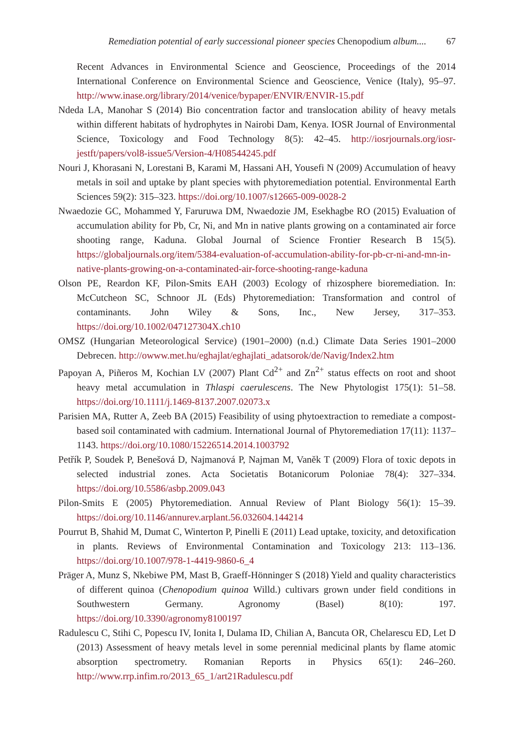Remediation potential of early successional pioneer species Chenopodium album.... 67
Recent Advances in Environmental Science and Geoscience, Proceedings of the 2014 International Conference on Environmental Science and Geoscience, Venice (Italy), 95–97. http://www.inase.org/library/2014/venice/bypaper/ENVIR/ENVIR-15.pdf
Ndeda LA, Manohar S (2014) Bio concentration factor and translocation ability of heavy metals within different habitats of hydrophytes in Nairobi Dam, Kenya. IOSR Journal of Environmental Science, Toxicology and Food Technology 8(5): 42–45. http://iosrjournals.org/iosr-jestft/papers/vol8-issue5/Version-4/H08544245.pdf
Nouri J, Khorasani N, Lorestani B, Karami M, Hassani AH, Yousefi N (2009) Accumulation of heavy metals in soil and uptake by plant species with phytoremediation potential. Environmental Earth Sciences 59(2): 315–323. https://doi.org/10.1007/s12665-009-0028-2
Nwaedozie GC, Mohammed Y, Faruruwa DM, Nwaedozie JM, Esekhagbe RO (2015) Evaluation of accumulation ability for Pb, Cr, Ni, and Mn in native plants growing on a contaminated air force shooting range, Kaduna. Global Journal of Science Frontier Research B 15(5). https://globaljournals.org/item/5384-evaluation-of-accumulation-ability-for-pb-cr-ni-and-mn-in-native-plants-growing-on-a-contaminated-air-force-shooting-range-kaduna
Olson PE, Reardon KF, Pilon-Smits EAH (2003) Ecology of rhizosphere bioremediation. In: McCutcheon SC, Schnoor JL (Eds) Phytoremediation: Transformation and control of contaminants. John Wiley & Sons, Inc., New Jersey, 317–353. https://doi.org/10.1002/047127304X.ch10
OMSZ (Hungarian Meteorological Service) (1901–2000) (n.d.) Climate Data Series 1901–2000 Debrecen. http://owww.met.hu/eghajlat/eghajlati_adatsorok/de/Navig/Index2.htm
Papoyan A, Piñeros M, Kochian LV (2007) Plant Cd<sup>2+</sup> and Zn<sup>2+</sup> status effects on root and shoot heavy metal accumulation in Thlaspi caerulescens. The New Phytologist 175(1): 51–58. https://doi.org/10.1111/j.1469-8137.2007.02073.x
Parisien MA, Rutter A, Zeeb BA (2015) Feasibility of using phytoextraction to remediate a compost-based soil contaminated with cadmium. International Journal of Phytoremediation 17(11): 1137–1143. https://doi.org/10.1080/15226514.2014.1003792
Petřík P, Soudek P, Benešová D, Najmanová P, Najman M, Vaněk T (2009) Flora of toxic depots in selected industrial zones. Acta Societatis Botanicorum Poloniae 78(4): 327–334. https://doi.org/10.5586/asbp.2009.043
Pilon-Smits E (2005) Phytoremediation. Annual Review of Plant Biology 56(1): 15–39. https://doi.org/10.1146/annurev.arplant.56.032604.144214
Pourrut B, Shahid M, Dumat C, Winterton P, Pinelli E (2011) Lead uptake, toxicity, and detoxification in plants. Reviews of Environmental Contamination and Toxicology 213: 113–136. https://doi.org/10.1007/978-1-4419-9860-6_4
Präger A, Munz S, Nkebiwe PM, Mast B, Graeff-Hönninger S (2018) Yield and quality characteristics of different quinoa (Chenopodium quinoa Willd.) cultivars grown under field conditions in Southwestern Germany. Agronomy (Basel) 8(10): 197. https://doi.org/10.3390/agronomy8100197
Radulescu C, Stihi C, Popescu IV, Ionita I, Dulama ID, Chilian A, Bancuta OR, Chelarescu ED, Let D (2013) Assessment of heavy metals level in some perennial medicinal plants by flame atomic absorption spectrometry. Romanian Reports in Physics 65(1): 246–260. http://www.rrp.infim.ro/2013_65_1/art21Radulescu.pdf